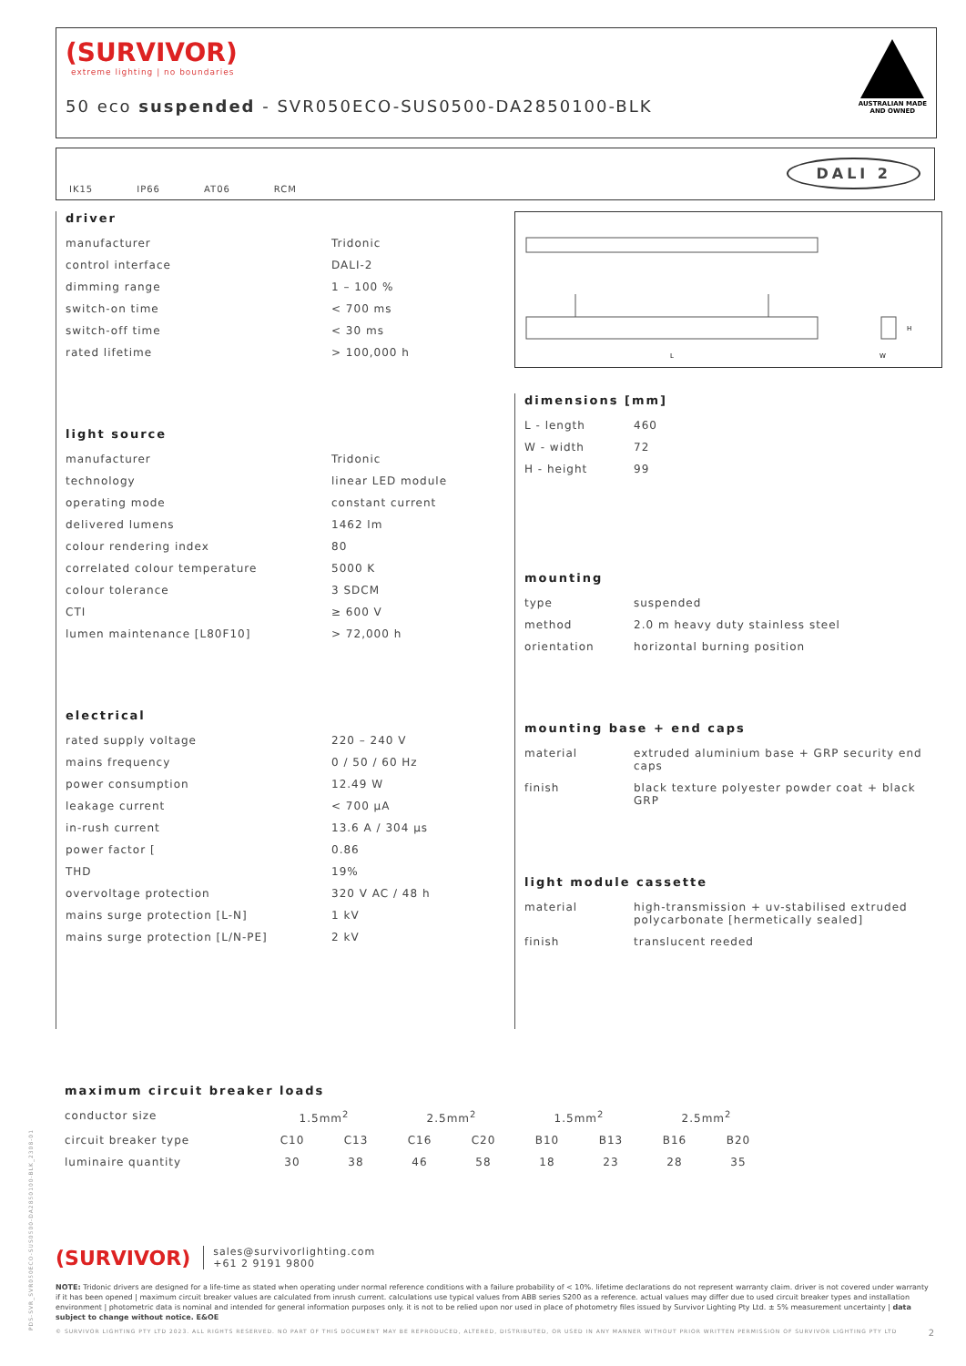(SURVIVOR)
extreme lighting | no boundaries
50 eco suspended - SVR050ECO-SUS0500-DA2850100-BLK
AUSTRALIAN MADE
AND OWNED
IK15 IP66 AT06 RCM
DALI 2
driver
| manufacturer | Tridonic |
| control interface | DALI-2 |
| dimming range | 1 – 100 % |
| switch-on time | < 700 ms |
| switch-off time | < 30 ms |
| rated lifetime | > 100,000 h |
light source
| manufacturer | Tridonic |
| technology | linear LED module |
| operating mode | constant current |
| delivered lumens | 1462 lm |
| colour rendering index | 80 |
| correlated colour temperature | 5000 K |
| colour tolerance | 3 SDCM |
| CTI | ≥ 600 V |
| lumen maintenance [L80F10] | > 72,000 h |
electrical
| rated supply voltage | 220 – 240 V |
| mains frequency | 0 / 50 / 60 Hz |
| power consumption | 12.49 W |
| leakage current | < 700 µA |
| in-rush current | 13.6 A / 304 µs |
| power factor [ | 0.86 |
| THD | 19% |
| overvoltage protection | 320 V AC / 48 h |
| mains surge protection [L-N] | 1 kV |
| mains surge protection [L/N-PE] | 2 kV |
L
W
H
dimensions [mm]
| L - length | 460 |
| W - width | 72 |
| H - height | 99 |
mounting
| type | suspended |
| method | 2.0 m heavy duty stainless steel |
| orientation | horizontal burning position |
mounting base + end caps
| material | extruded aluminium base + GRP security end caps |
| finish | black texture polyester powder coat + black GRP |
light module cassette
| material | high-transmission + uv-stabilised extruded polycarbonate [hermetically sealed] |
| finish | translucent reeded |
maximum circuit breaker loads
| conductor size | 1.5mm<sup>2</sup> | | 2.5mm<sup>2</sup> | | 1.5mm<sup>2</sup> | | 2.5mm<sup>2</sup> | |
| circuit breaker type | C10 | C13 | C16 | C20 | B10 | B13 | B16 | B20 |
| luminaire quantity | 30 | 38 | 46 | 58 | 18 | 23 | 28 | 35 |
PDS-SVR_SVR050ECO-SUS0500-DA2850100-BLK_2308-01
(SURVIVOR) sales@survivorlighting.com
+61 2 9191 9800
NOTE: Tridonic drivers are designed for a life-time as stated when operating under normal reference conditions with a failure probability of < 10%. lifetime declarations do not represent warranty claim. driver is not covered under warranty if it has been opened | maximum circuit breaker values are calculated from inrush current. calculations use typical values from ABB series S200 as a reference. actual values may differ due to used circuit breaker types and installation environment | photometric data is nominal and intended for general information purposes only. it is not to be relied upon nor used in place of photometry files issued by Survivor Lighting Pty Ltd. ± 5% measurement uncertainty | data subject to change without notice. E&OE
© SURVIVOR LIGHTING PTY LTD 2023. ALL RIGHTS RESERVED. NO PART OF THIS DOCUMENT MAY BE REPRODUCED, ALTERED, DISTRIBUTED, OR USED IN ANY MANNER WITHOUT PRIOR WRITTEN PERMISSION OF SURVIVOR LIGHTING PTY LTD 2